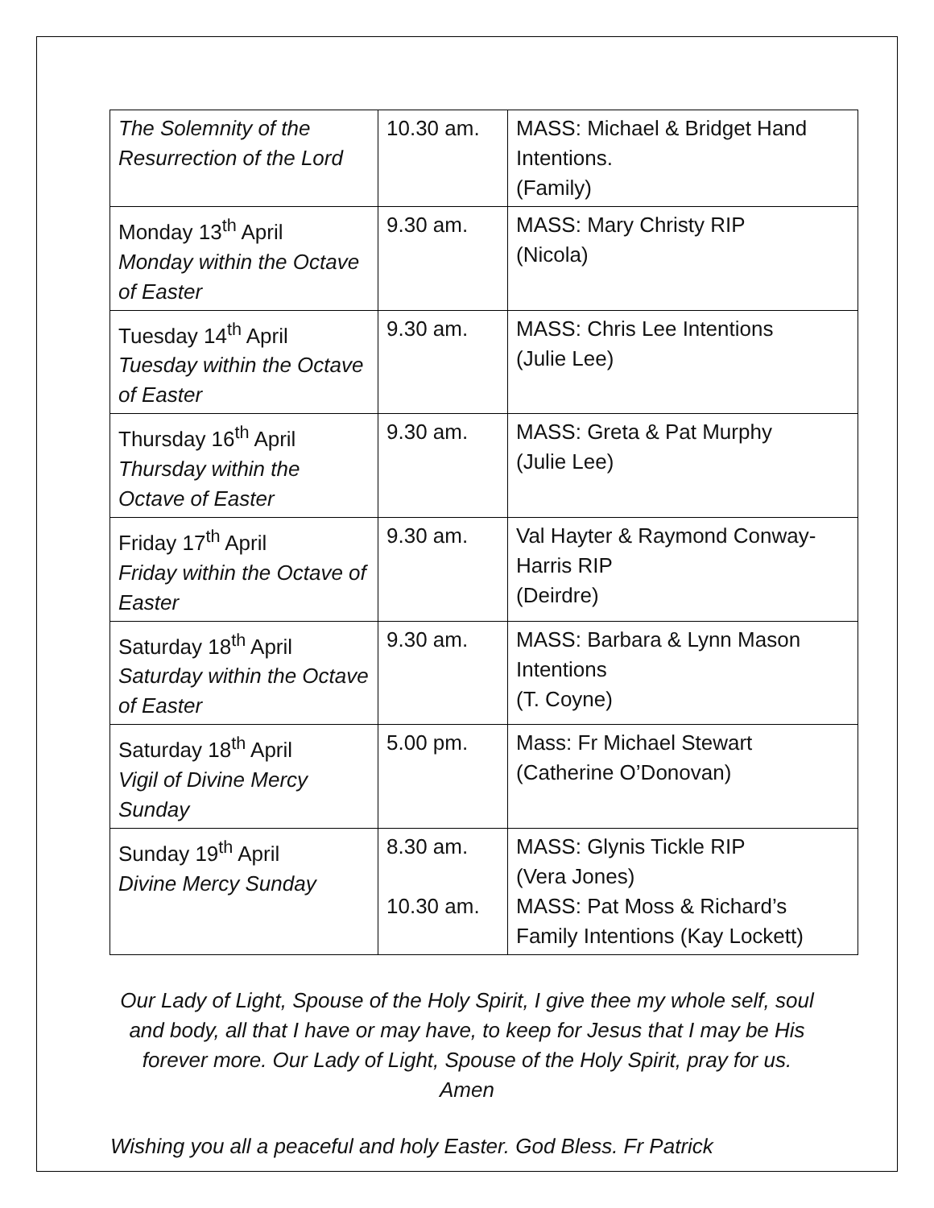| The Solemnity of the Resurrection of the Lord | 10.30 am. | MASS: Michael & Bridget Hand Intentions. (Family) |
| Monday 13<sup>th</sup> April Monday within the Octave of Easter | 9.30 am. | MASS: Mary Christy RIP (Nicola) |
| Tuesday 14<sup>th</sup> April Tuesday within the Octave of Easter | 9.30 am. | MASS: Chris Lee Intentions (Julie Lee) |
| Thursday 16<sup>th</sup> April Thursday within the Octave of Easter | 9.30 am. | MASS: Greta & Pat Murphy (Julie Lee) |
| Friday 17<sup>th</sup> April Friday within the Octave of Easter | 9.30 am. | Val Hayter & Raymond Conway-Harris RIP (Deirdre) |
| Saturday 18<sup>th</sup> April Saturday within the Octave of Easter | 9.30 am. | MASS: Barbara & Lynn Mason Intentions (T. Coyne) |
| Saturday 18<sup>th</sup> April Vigil of Divine Mercy Sunday | 5.00 pm. | Mass: Fr Michael Stewart (Catherine O’Donovan) |
| Sunday 19<sup>th</sup> April Divine Mercy Sunday | 8.30 am. 10.30 am. | MASS: Glynis Tickle RIP (Vera Jones) MASS: Pat Moss & Richard’s Family Intentions (Kay Lockett) |
Our Lady of Light, Spouse of the Holy Spirit, I give thee my whole self, soul and body, all that I have or may have, to keep for Jesus that I may be His forever more. Our Lady of Light, Spouse of the Holy Spirit, pray for us. Amen
Wishing you all a peaceful and holy Easter. God Bless. Fr Patrick